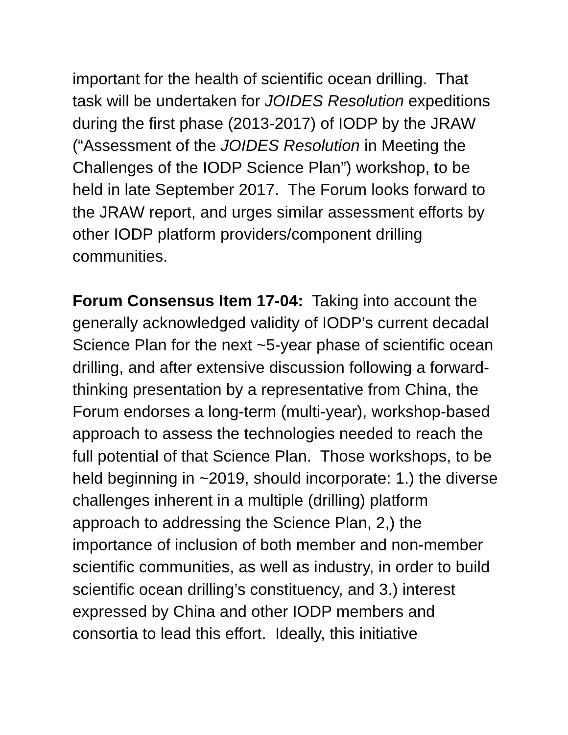important for the health of scientific ocean drilling. That task will be undertaken for JOIDES Resolution expeditions during the first phase (2013-2017) of IODP by the JRAW (“Assessment of the JOIDES Resolution in Meeting the Challenges of the IODP Science Plan”) workshop, to be held in late September 2017. The Forum looks forward to the JRAW report, and urges similar assessment efforts by other IODP platform providers/component drilling communities.
Forum Consensus Item 17-04: Taking into account the generally acknowledged validity of IODP’s current decadal Science Plan for the next ~5-year phase of scientific ocean drilling, and after extensive discussion following a forward-thinking presentation by a representative from China, the Forum endorses a long-term (multi-year), workshop-based approach to assess the technologies needed to reach the full potential of that Science Plan. Those workshops, to be held beginning in ~2019, should incorporate: 1.) the diverse challenges inherent in a multiple (drilling) platform approach to addressing the Science Plan, 2,) the importance of inclusion of both member and non-member scientific communities, as well as industry, in order to build scientific ocean drilling’s constituency, and 3.) interest expressed by China and other IODP members and consortia to lead this effort. Ideally, this initiative